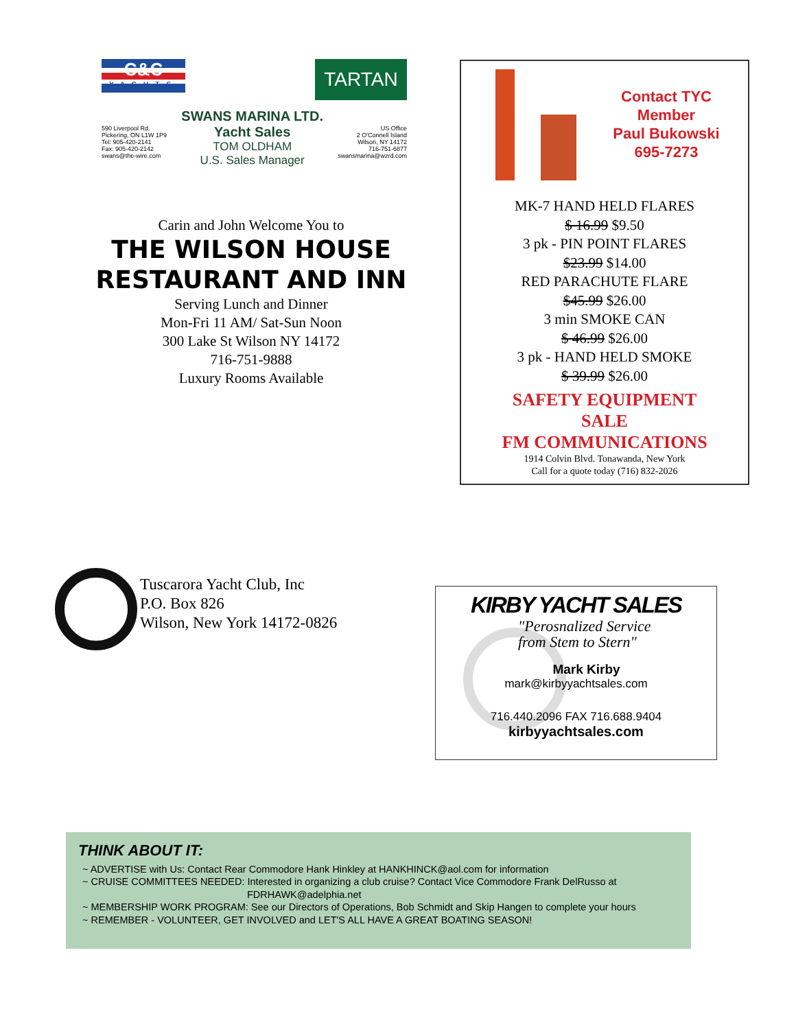C&C
YACHTS
TARTAN
590 Liverpool Rd.
Pickering, ON L1W 1P9
Tel: 905-420-2141
Fax: 905-420-2142
swans@the-wire.com
SWANS MARINA LTD.
Yacht Sales
TOM OLDHAM
U.S. Sales Manager
US Office
2 O'Connell Island
Wilson, NY 14172
716-751-6877
swansmarina@wzrd.com
Carin and John Welcome You to
THE WILSON HOUSE
RESTAURANT AND INN
Serving Lunch and Dinner
Mon-Fri 11 AM/ Sat-Sun Noon
300 Lake St Wilson NY 14172
716-751-9888
Luxury Rooms Available
Contact TYC
Member
Paul Bukowski
695-7273
MK-7 HAND HELD FLARES
$ 16.99 $9.50
3 pk - PIN POINT FLARES
$23.99 $14.00
RED PARACHUTE FLARE
$45.99 $26.00
3 min SMOKE CAN
$ 46.99 $26.00
3 pk - HAND HELD SMOKE
$ 39.99 $26.00
SAFETY EQUIPMENT
SALE
FM COMMUNICATIONS
1914 Colvin Blvd. Tonawanda, New York
Call for a quote today (716) 832-2026
Tuscarora Yacht Club, Inc
P.O. Box 826
Wilson, New York 14172-0826
KIRBY YACHT SALES
"Perosnalized Service
from Stem to Stern"
Mark Kirby
mark@kirbyyachtsales.com
716.440.2096 FAX 716.688.9404
kirbyyachtsales.com
THINK ABOUT IT:
~ ADVERTISE with Us: Contact Rear Commodore Hank Hinkley at HANKHINCK@aol.com for information
~ CRUISE COMMITTEES NEEDED: Interested in organizing a club cruise? Contact Vice Commodore Frank DelRusso at
FDRHAWK@adelphia.net
~ MEMBERSHIP WORK PROGRAM: See our Directors of Operations, Bob Schmidt and Skip Hangen to complete your hours
~ REMEMBER - VOLUNTEER, GET INVOLVED and LET'S ALL HAVE A GREAT BOATING SEASON!